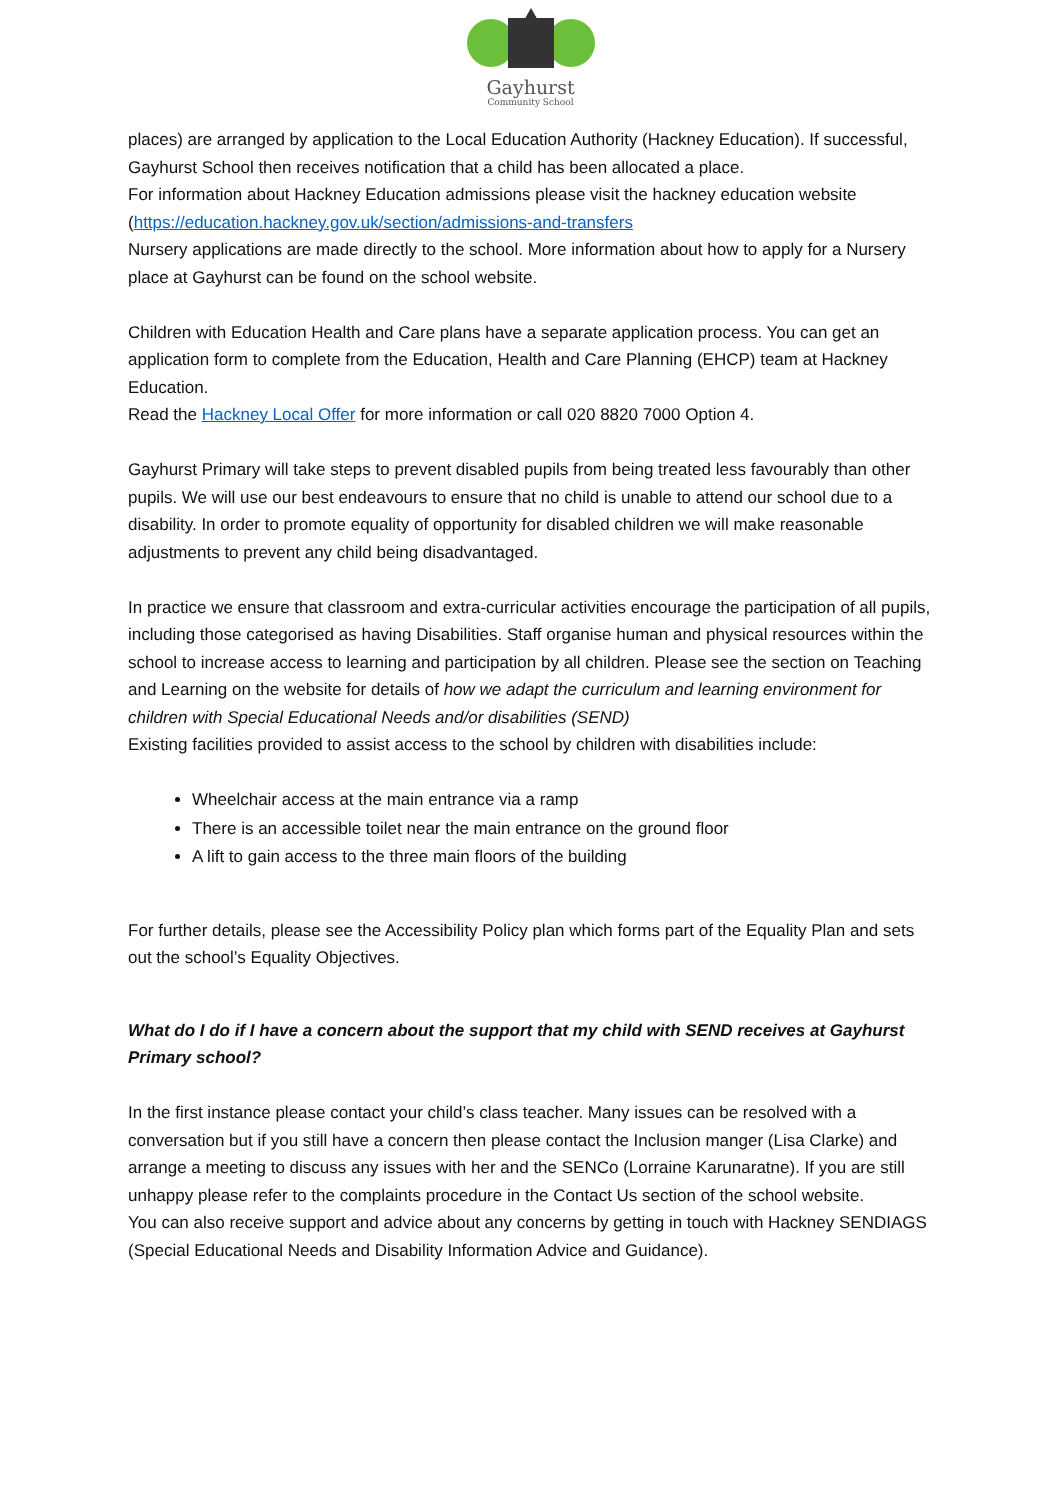Gayhurst
Community School
places) are arranged by application to the Local Education Authority (Hackney Education). If successful, Gayhurst School then receives notification that a child has been allocated a place.
For information about Hackney Education admissions please visit the hackney education website (https://education.hackney.gov.uk/section/admissions-and-transfers
Nursery applications are made directly to the school. More information about how to apply for a Nursery place at Gayhurst can be found on the school website.
Children with Education Health and Care plans have a separate application process. You can get an application form to complete from the Education, Health and Care Planning (EHCP) team at Hackney Education.
Read the Hackney Local Offer for more information or call 020 8820 7000 Option 4.
Gayhurst Primary will take steps to prevent disabled pupils from being treated less favourably than other pupils. We will use our best endeavours to ensure that no child is unable to attend our school due to a disability. In order to promote equality of opportunity for disabled children we will make reasonable adjustments to prevent any child being disadvantaged.
In practice we ensure that classroom and extra-curricular activities encourage the participation of all pupils, including those categorised as having Disabilities. Staff organise human and physical resources within the school to increase access to learning and participation by all children. Please see the section on Teaching and Learning on the website for details of how we adapt the curriculum and learning environment for children with Special Educational Needs and/or disabilities (SEND)
Existing facilities provided to assist access to the school by children with disabilities include:
Wheelchair access at the main entrance via a ramp
There is an accessible toilet near the main entrance on the ground floor
A lift to gain access to the three main floors of the building
For further details, please see the Accessibility Policy plan which forms part of the Equality Plan and sets out the school’s Equality Objectives.
What do I do if I have a concern about the support that my child with SEND receives at Gayhurst Primary school?
In the first instance please contact your child’s class teacher. Many issues can be resolved with a conversation but if you still have a concern then please contact the Inclusion manger (Lisa Clarke) and arrange a meeting to discuss any issues with her and the SENCo (Lorraine Karunaratne). If you are still unhappy please refer to the complaints procedure in the Contact Us section of the school website.
You can also receive support and advice about any concerns by getting in touch with Hackney SENDIAGS (Special Educational Needs and Disability Information Advice and Guidance).